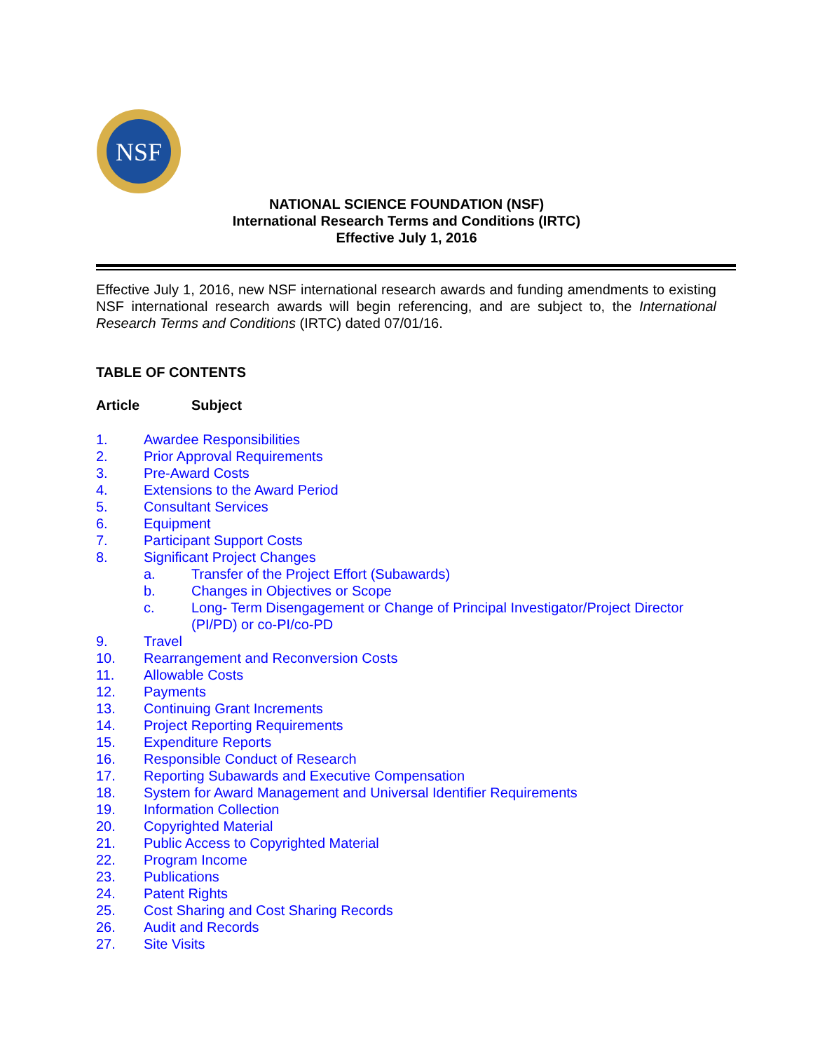NSF
NATIONAL SCIENCE FOUNDATION (NSF)
International Research Terms and Conditions (IRTC)
Effective July 1, 2016
Effective July 1, 2016, new NSF international research awards and funding amendments to existing NSF international research awards will begin referencing, and are subject to, the International Research Terms and Conditions (IRTC) dated 07/01/16.
TABLE OF CONTENTS
Article Subject
1. Awardee Responsibilities
2. Prior Approval Requirements
3. Pre-Award Costs
4. Extensions to the Award Period
5. Consultant Services
6. Equipment
7. Participant Support Costs
8. Significant Project Changes
a. Transfer of the Project Effort (Subawards)
b. Changes in Objectives or Scope
c. Long- Term Disengagement or Change of Principal Investigator/Project Director (PI/PD) or co-PI/co-PD
9. Travel
10. Rearrangement and Reconversion Costs
11. Allowable Costs
12. Payments
13. Continuing Grant Increments
14. Project Reporting Requirements
15. Expenditure Reports
16. Responsible Conduct of Research
17. Reporting Subawards and Executive Compensation
18. System for Award Management and Universal Identifier Requirements
19. Information Collection
20. Copyrighted Material
21. Public Access to Copyrighted Material
22. Program Income
23. Publications
24. Patent Rights
25. Cost Sharing and Cost Sharing Records
26. Audit and Records
27. Site Visits